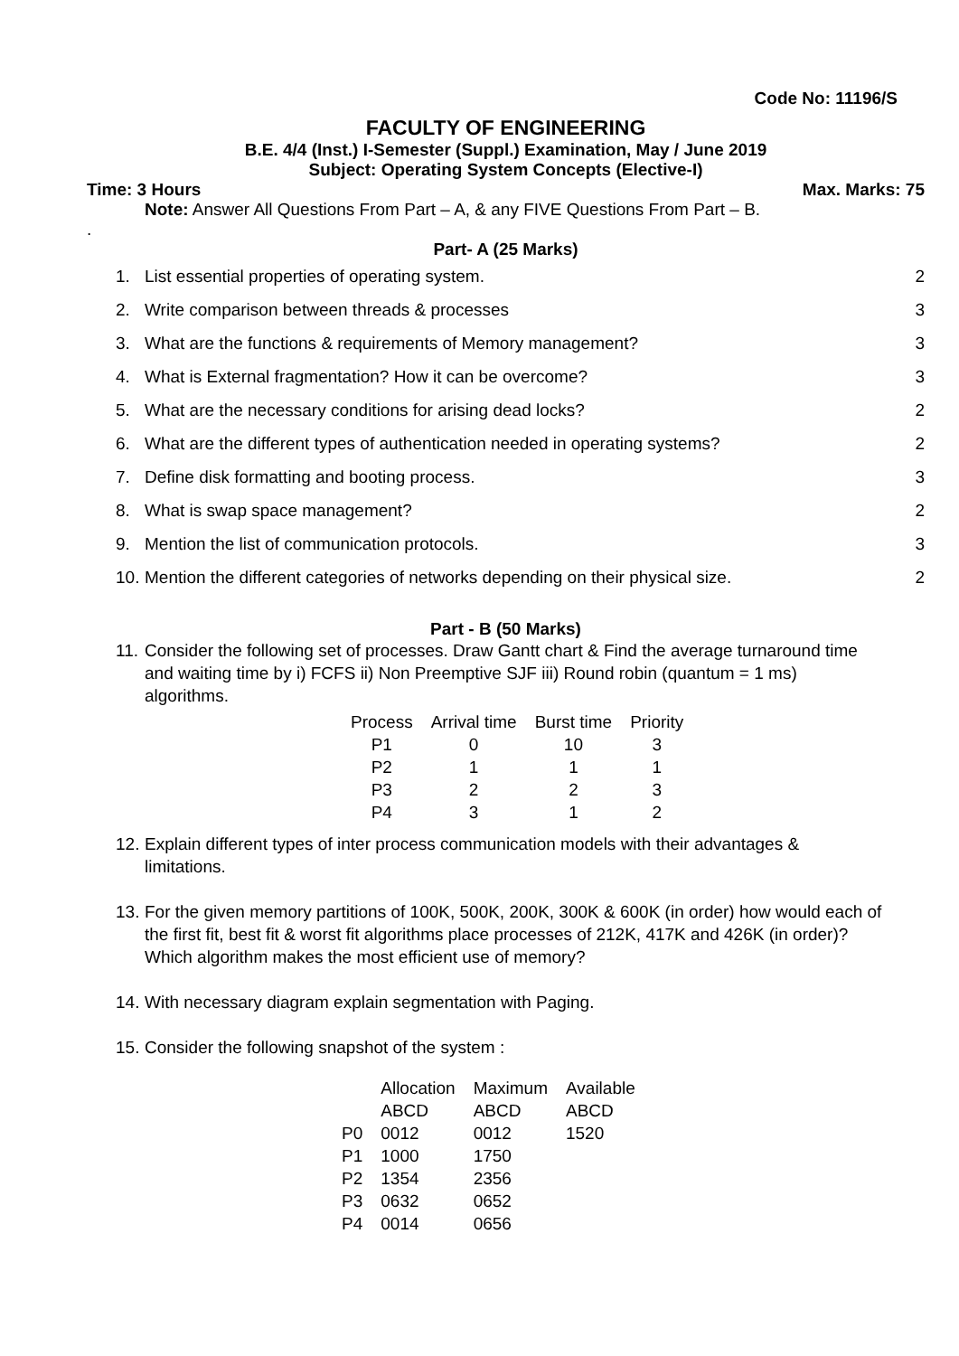Code No: 11196/S
FACULTY OF ENGINEERING
B.E. 4/4 (Inst.) I-Semester (Suppl.) Examination, May / June 2019
Subject: Operating System Concepts (Elective-I)
Time: 3 Hours Max. Marks: 75
Note: Answer All Questions From Part – A, & any FIVE Questions From Part – B.
.
Part- A (25 Marks)
1. List essential properties of operating system. 2
2. Write comparison between threads & processes 3
3. What are the functions & requirements of Memory management? 3
4. What is External fragmentation? How it can be overcome? 3
5. What are the necessary conditions for arising dead locks? 2
6. What are the different types of authentication needed in operating systems? 2
7. Define disk formatting and booting process. 3
8. What is swap space management? 2
9. Mention the list of communication protocols. 3
10. Mention the different categories of networks depending on their physical size. 2
Part - B (50 Marks)
11. Consider the following set of processes. Draw Gantt chart & Find the average turnaround time and waiting time by i) FCFS ii) Non Preemptive SJF iii) Round robin (quantum = 1 ms) algorithms.
| Process | Arrival time | Burst time | Priority |
| --- | --- | --- | --- |
| P1 | 0 | 10 | 3 |
| P2 | 1 | 1 | 1 |
| P3 | 2 | 2 | 3 |
| P4 | 3 | 1 | 2 |
12. Explain different types of inter process communication models with their advantages & limitations.
13. For the given memory partitions of 100K, 500K, 200K, 300K & 600K (in order) how would each of the first fit, best fit & worst fit algorithms place processes of 212K, 417K and 426K (in order)? Which algorithm makes the most efficient use of memory?
14. With necessary diagram explain segmentation with Paging.
15. Consider the following snapshot of the system :
| | Allocation ABCD | Maximum ABCD | Available ABCD |
| --- | --- | --- | --- |
| P0 | 0012 | 0012 | 1520 |
| P1 | 1000 | 1750 | |
| P2 | 1354 | 2356 | |
| P3 | 0632 | 0652 | |
| P4 | 0014 | 0656 | |